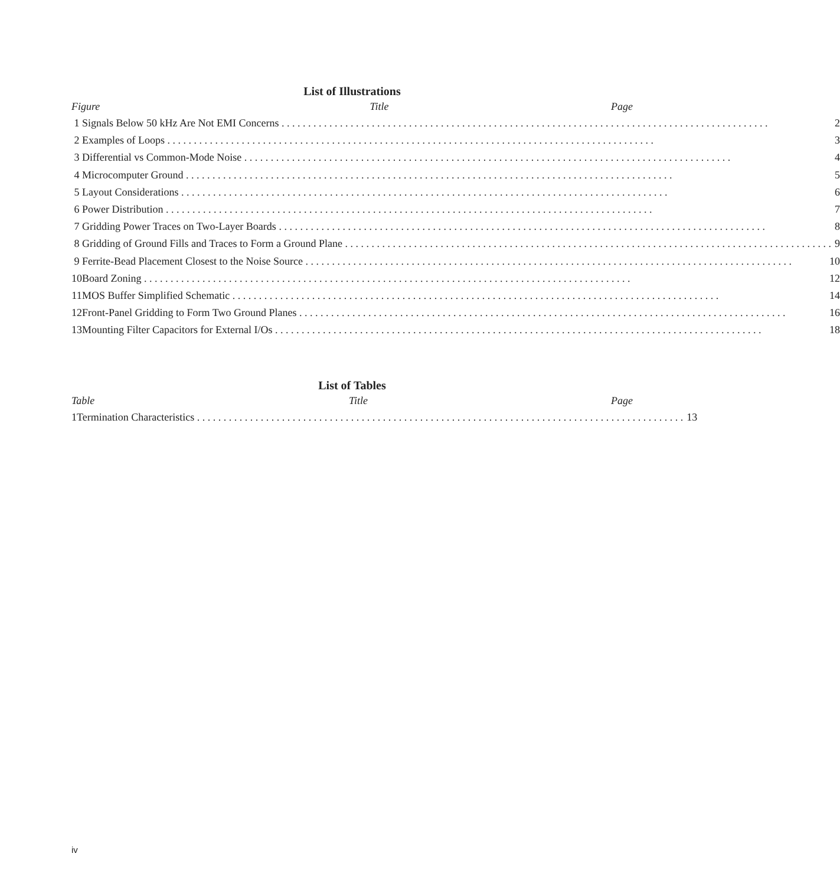List of Illustrations
| Figure | Title | Page |
| --- | --- | --- |
| 1 | Signals Below 50 kHz Are Not EMI Concerns 2 |
| 2 | Examples of Loops 3 |
| 3 | Differential vs Common-Mode Noise 4 |
| 4 | Microcomputer Ground 5 |
| 5 | Layout Considerations 6 |
| 6 | Power Distribution 7 |
| 7 | Gridding Power Traces on Two-Layer Boards 8 |
| 8 | Gridding of Ground Fills and Traces to Form a Ground Plane 9 |
| 9 | Ferrite-Bead Placement Closest to the Noise Source 10 |
| 10 | Board Zoning 12 |
| 11 | MOS Buffer Simplified Schematic 14 |
| 12 | Front-Panel Gridding to Form Two Ground Planes 16 |
| 13 | Mounting Filter Capacitors for External I/Os 18 |
List of Tables
| Table | Title | Page |
| --- | --- | --- |
| 1 | Termination Characteristics 13 |
iv